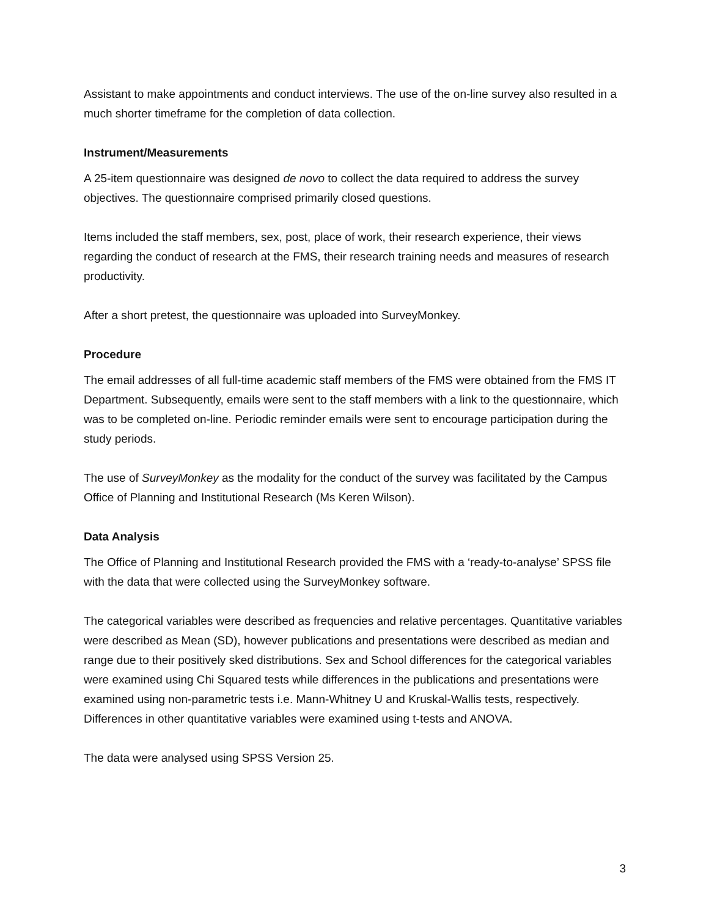Assistant to make appointments and conduct interviews. The use of the on-line survey also resulted in a much shorter timeframe for the completion of data collection.
Instrument/Measurements
A 25-item questionnaire was designed de novo to collect the data required to address the survey objectives. The questionnaire comprised primarily closed questions.
Items included the staff members, sex, post, place of work, their research experience, their views regarding the conduct of research at the FMS, their research training needs and measures of research productivity.
After a short pretest, the questionnaire was uploaded into SurveyMonkey.
Procedure
The email addresses of all full-time academic staff members of the FMS were obtained from the FMS IT Department. Subsequently, emails were sent to the staff members with a link to the questionnaire, which was to be completed on-line. Periodic reminder emails were sent to encourage participation during the study periods.
The use of SurveyMonkey as the modality for the conduct of the survey was facilitated by the Campus Office of Planning and Institutional Research (Ms Keren Wilson).
Data Analysis
The Office of Planning and Institutional Research provided the FMS with a ‘ready-to-analyse’ SPSS file with the data that were collected using the SurveyMonkey software.
The categorical variables were described as frequencies and relative percentages. Quantitative variables were described as Mean (SD), however publications and presentations were described as median and range due to their positively sked distributions. Sex and School differences for the categorical variables were examined using Chi Squared tests while differences in the publications and presentations were examined using non-parametric tests i.e. Mann-Whitney U and Kruskal-Wallis tests, respectively. Differences in other quantitative variables were examined using t-tests and ANOVA.
The data were analysed using SPSS Version 25.
3